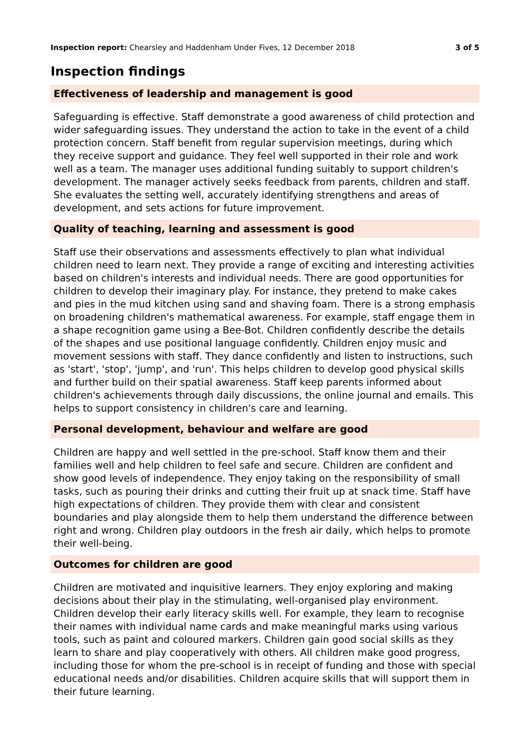Inspection report: Chearsley and Haddenham Under Fives, 12 December 2018 3 of 5
Inspection findings
Effectiveness of leadership and management is good
Safeguarding is effective. Staff demonstrate a good awareness of child protection and wider safeguarding issues. They understand the action to take in the event of a child protection concern. Staff benefit from regular supervision meetings, during which they receive support and guidance. They feel well supported in their role and work well as a team. The manager uses additional funding suitably to support children's development. The manager actively seeks feedback from parents, children and staff. She evaluates the setting well, accurately identifying strengthens and areas of development, and sets actions for future improvement.
Quality of teaching, learning and assessment is good
Staff use their observations and assessments effectively to plan what individual children need to learn next. They provide a range of exciting and interesting activities based on children's interests and individual needs. There are good opportunities for children to develop their imaginary play. For instance, they pretend to make cakes and pies in the mud kitchen using sand and shaving foam. There is a strong emphasis on broadening children's mathematical awareness. For example, staff engage them in a shape recognition game using a Bee-Bot. Children confidently describe the details of the shapes and use positional language confidently. Children enjoy music and movement sessions with staff. They dance confidently and listen to instructions, such as 'start', 'stop', 'jump', and 'run'. This helps children to develop good physical skills and further build on their spatial awareness. Staff keep parents informed about children's achievements through daily discussions, the online journal and emails. This helps to support consistency in children's care and learning.
Personal development, behaviour and welfare are good
Children are happy and well settled in the pre-school. Staff know them and their families well and help children to feel safe and secure. Children are confident and show good levels of independence. They enjoy taking on the responsibility of small tasks, such as pouring their drinks and cutting their fruit up at snack time. Staff have high expectations of children. They provide them with clear and consistent boundaries and play alongside them to help them understand the difference between right and wrong. Children play outdoors in the fresh air daily, which helps to promote their well-being.
Outcomes for children are good
Children are motivated and inquisitive learners. They enjoy exploring and making decisions about their play in the stimulating, well-organised play environment. Children develop their early literacy skills well. For example, they learn to recognise their names with individual name cards and make meaningful marks using various tools, such as paint and coloured markers. Children gain good social skills as they learn to share and play cooperatively with others. All children make good progress, including those for whom the pre-school is in receipt of funding and those with special educational needs and/or disabilities. Children acquire skills that will support them in their future learning.